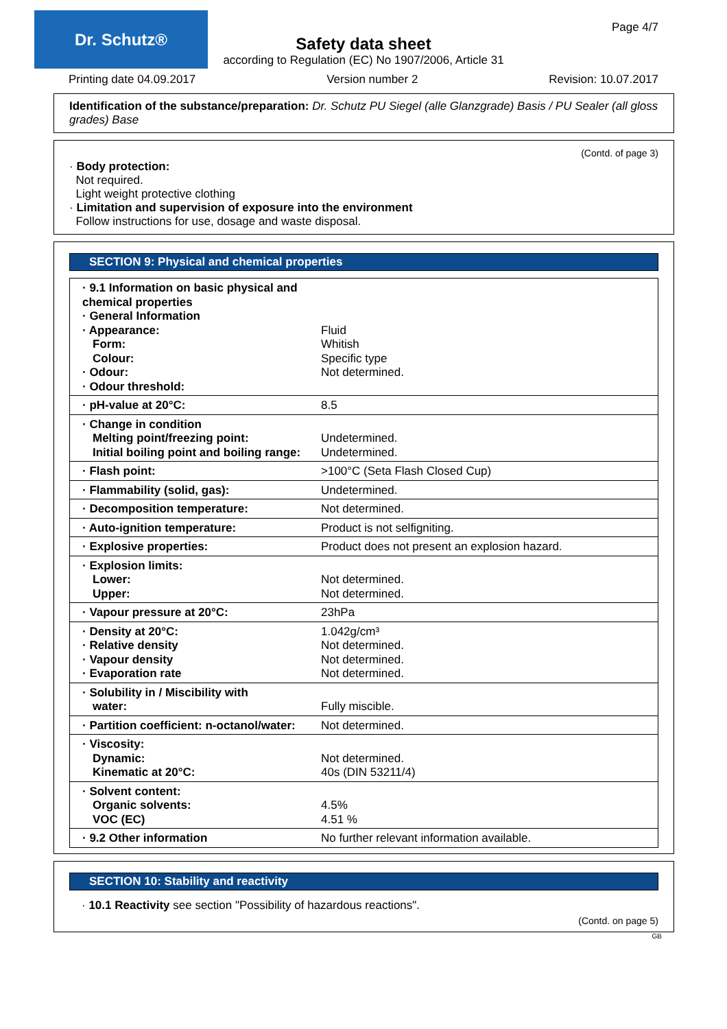Dr. Schutz® Page 4/7
Safety data sheet
according to Regulation (EC) No 1907/2006, Article 31
Printing date 04.09.2017 Version number 2 Revision: 10.07.2017
Identification of the substance/preparation: Dr. Schutz PU Siegel (alle Glanzgrade) Basis / PU Sealer (all gloss grades) Base
(Contd. of page 3)
· Body protection:
Not required.
Light weight protective clothing
· Limitation and supervision of exposure into the environment
Follow instructions for use, dosage and waste disposal.
SECTION 9: Physical and chemical properties
| · 9.1 Information on basic physical and chemical properties · General Information · Appearance: Form: Colour: · Odour: · Odour threshold: | Fluid Whitish Specific type Not determined. |
| · pH-value at 20°C: | 8.5 |
| · Change in condition Melting point/freezing point: Initial boiling point and boiling range: | Undetermined. Undetermined. |
| · Flash point: | >100°C (Seta Flash Closed Cup) |
| · Flammability (solid, gas): | Undetermined. |
| · Decomposition temperature: | Not determined. |
| · Auto-ignition temperature: | Product is not selfigniting. |
| · Explosive properties: | Product does not present an explosion hazard. |
| · Explosion limits: Lower: Upper: | Not determined. Not determined. |
| · Vapour pressure at 20°C: | 23hPa |
| · Density at 20°C: · Relative density · Vapour density · Evaporation rate | 1.042g/cm³ Not determined. Not determined. Not determined. |
| · Solubility in / Miscibility with water: | Fully miscible. |
| · Partition coefficient: n-octanol/water: | Not determined. |
| · Viscosity: Dynamic: Kinematic at 20°C: | Not determined. 40s (DIN 53211/4) |
| · Solvent content: Organic solvents: VOC (EC) | 4.5% 4.51 % |
| · 9.2 Other information | No further relevant information available. |
SECTION 10: Stability and reactivity
· 10.1 Reactivity see section "Possibility of hazardous reactions".
(Contd. on page 5)
GB